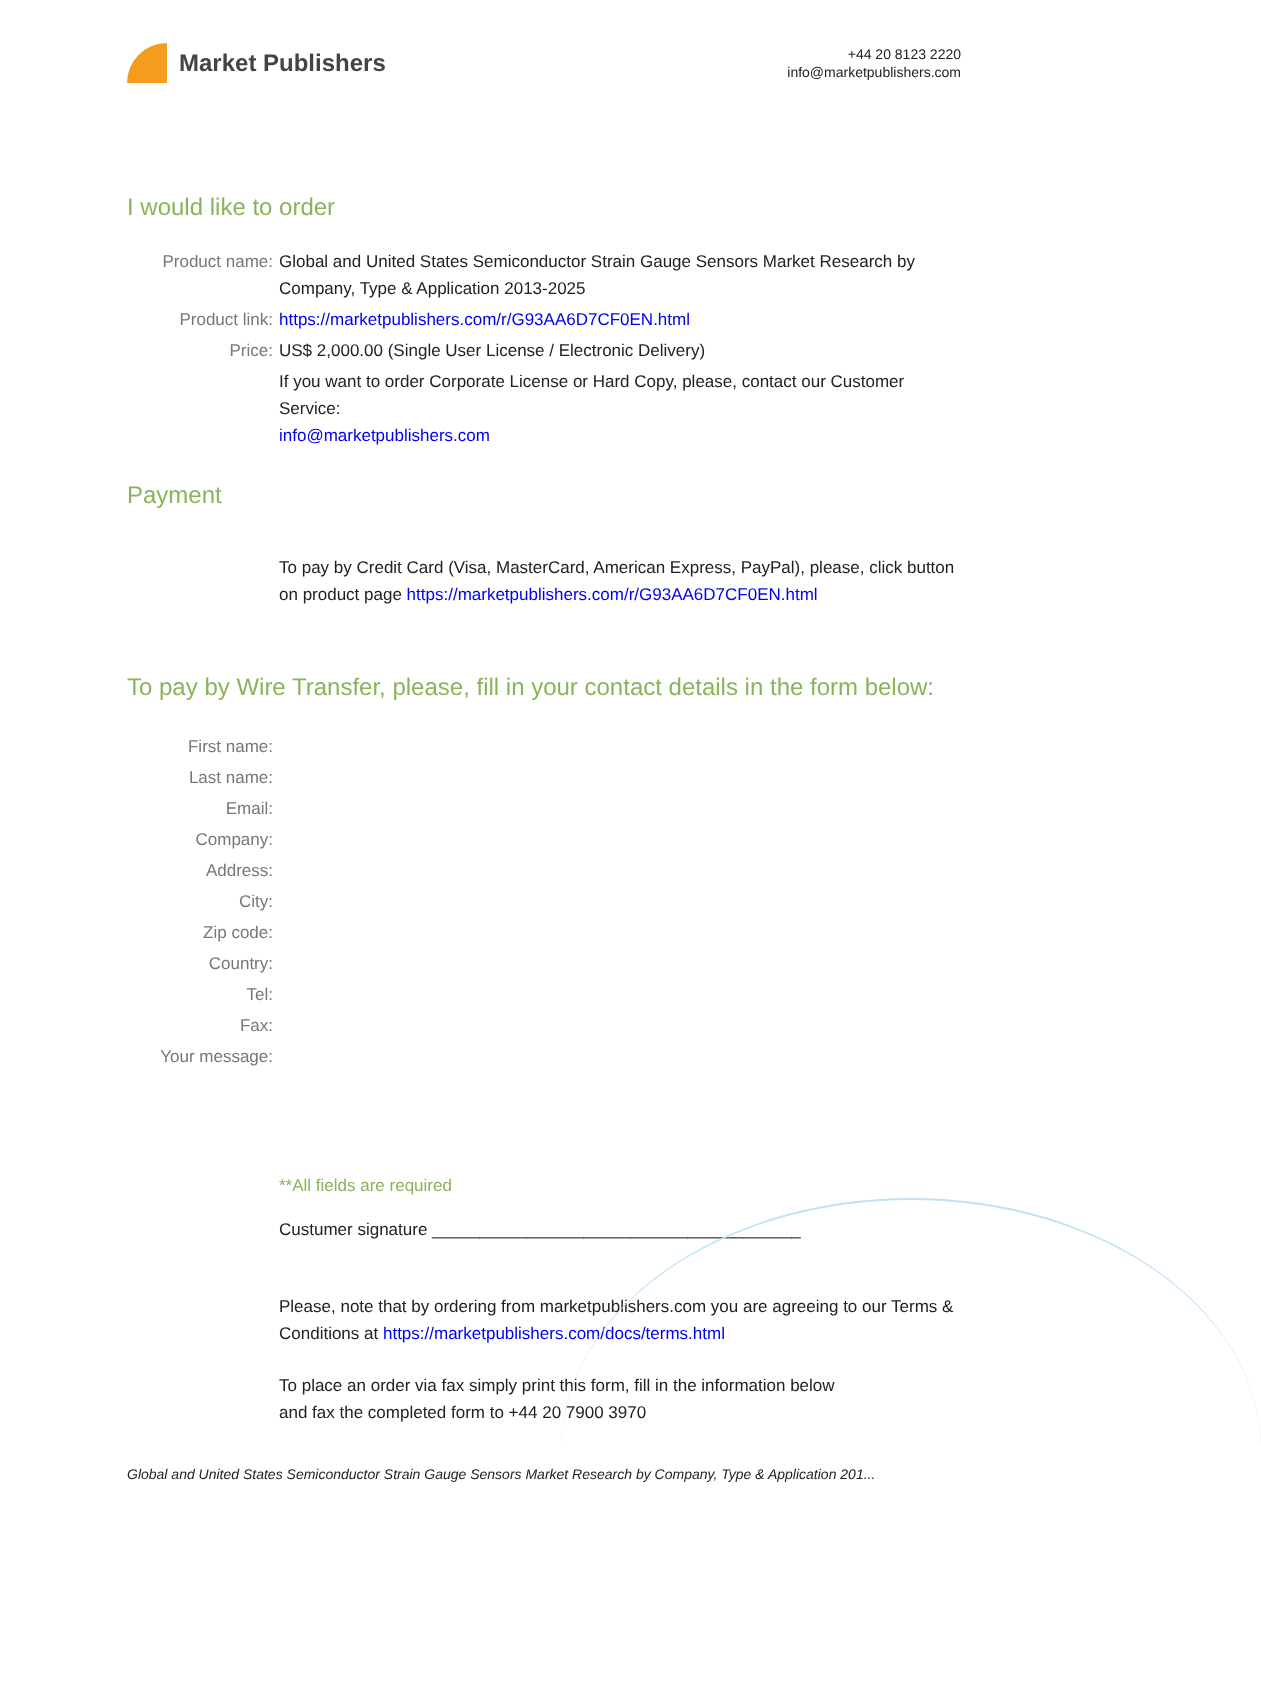Market Publishers
+44 20 8123 2220
info@marketpublishers.com
I would like to order
| Product name: | Global and United States Semiconductor Strain Gauge Sensors Market Research by Company, Type & Application 2013-2025 |
| Product link: | https://marketpublishers.com/r/G93AA6D7CF0EN.html |
| Price: | US$ 2,000.00 (Single User License / Electronic Delivery) |
| | If you want to order Corporate License or Hard Copy, please, contact our Customer Service: info@marketpublishers.com |
Payment
To pay by Credit Card (Visa, MasterCard, American Express, PayPal), please, click button on product page https://marketpublishers.com/r/G93AA6D7CF0EN.html
To pay by Wire Transfer, please, fill in your contact details in the form below:
| First name: | |
| Last name: | |
| Email: | |
| Company: | |
| Address: | |
| City: | |
| Zip code: | |
| Country: | |
| Tel: | |
| Fax: | |
| Your message: | |
**All fields are required
Custumer signature _______________________________________
Please, note that by ordering from marketpublishers.com you are agreeing to our Terms & Conditions at https://marketpublishers.com/docs/terms.html
To place an order via fax simply print this form, fill in the information below
and fax the completed form to +44 20 7900 3970
Global and United States Semiconductor Strain Gauge Sensors Market Research by Company, Type & Application 201...